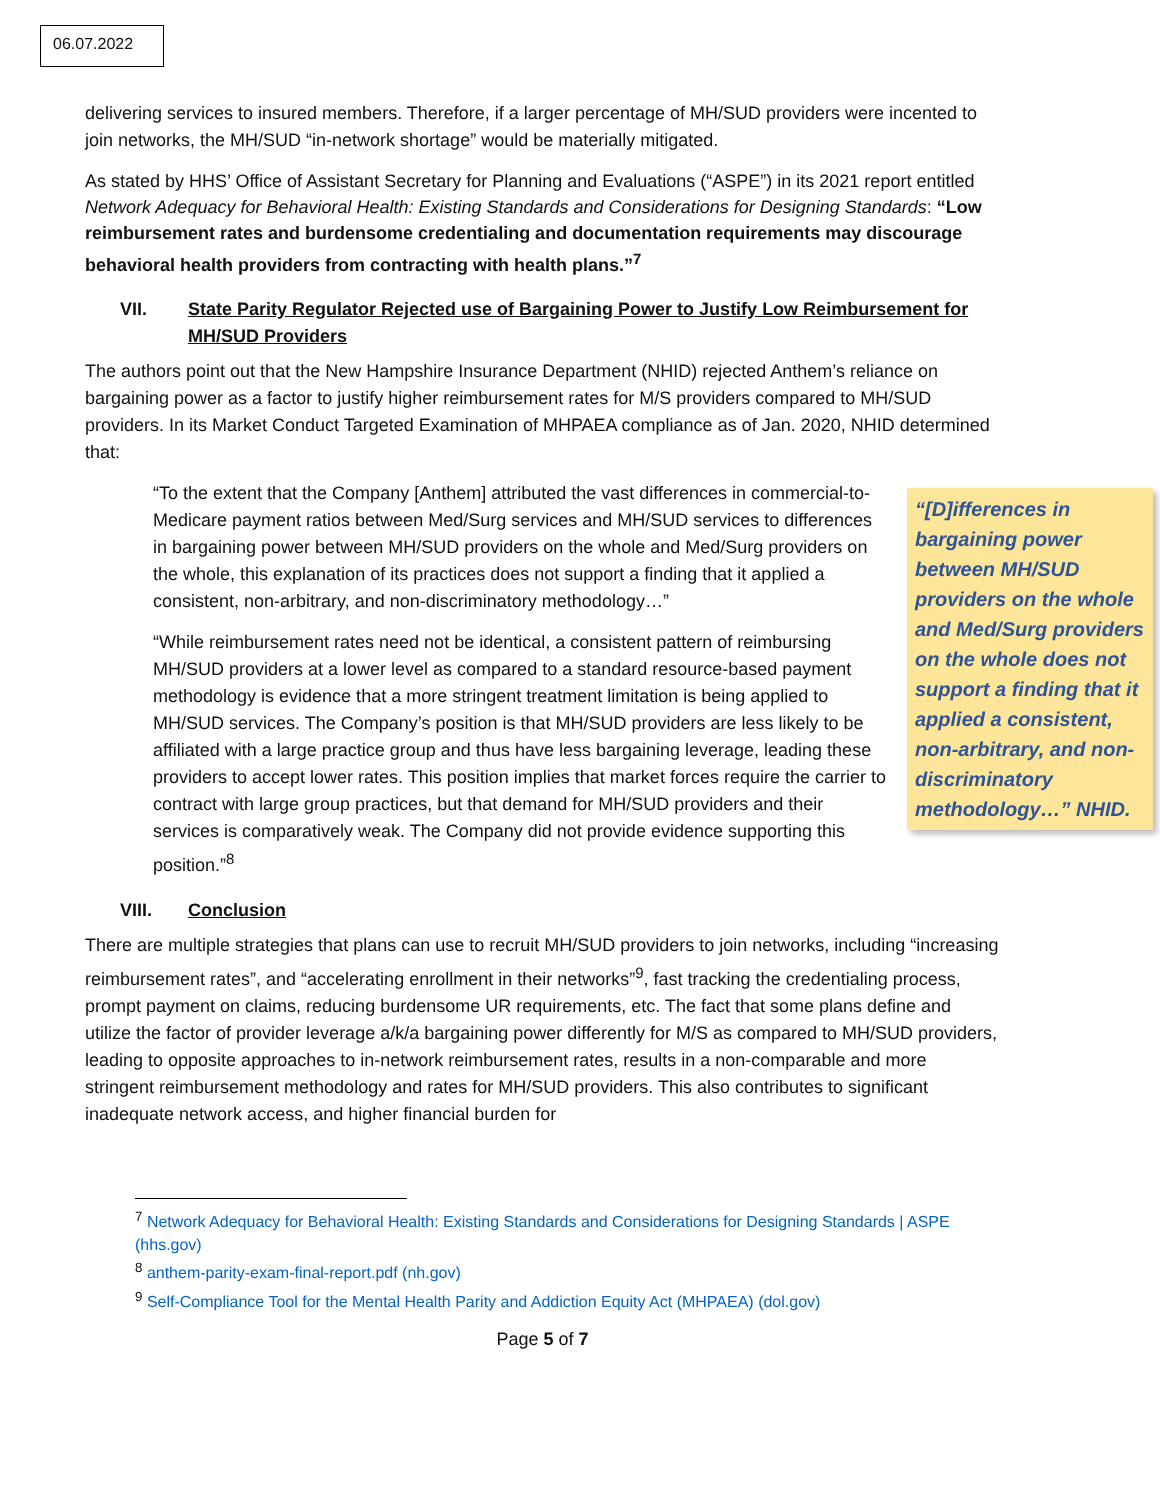06.07.2022
delivering services to insured members. Therefore, if a larger percentage of MH/SUD providers were incented to join networks, the MH/SUD “in-network shortage” would be materially mitigated.
As stated by HHS’ Office of Assistant Secretary for Planning and Evaluations (“ASPE”) in its 2021 report entitled Network Adequacy for Behavioral Health: Existing Standards and Considerations for Designing Standards: “Low reimbursement rates and burdensome credentialing and documentation requirements may discourage behavioral health providers from contracting with health plans.”<sup>7</sup>
VII. State Parity Regulator Rejected use of Bargaining Power to Justify Low Reimbursement for MH/SUD Providers
The authors point out that the New Hampshire Insurance Department (NHID) rejected Anthem’s reliance on bargaining power as a factor to justify higher reimbursement rates for M/S providers compared to MH/SUD providers. In its Market Conduct Targeted Examination of MHPAEA compliance as of Jan. 2020, NHID determined that:
“[D]ifferences in bargaining power between MH/SUD providers on the whole and Med/Surg providers on the whole does not support a finding that it applied a consistent, non-arbitrary, and non-discriminatory methodology…” NHID.
“To the extent that the Company [Anthem] attributed the vast differences in commercial-to-Medicare payment ratios between Med/Surg services and MH/SUD services to differences in bargaining power between MH/SUD providers on the whole and Med/Surg providers on the whole, this explanation of its practices does not support a finding that it applied a consistent, non-arbitrary, and non-discriminatory methodology…”
“While reimbursement rates need not be identical, a consistent pattern of reimbursing MH/SUD providers at a lower level as compared to a standard resource-based payment methodology is evidence that a more stringent treatment limitation is being applied to MH/SUD services. The Company’s position is that MH/SUD providers are less likely to be affiliated with a large practice group and thus have less bargaining leverage, leading these providers to accept lower rates. This position implies that market forces require the carrier to contract with large group practices, but that demand for MH/SUD providers and their services is comparatively weak. The Company did not provide evidence supporting this position.”<sup>8</sup>
VIII. Conclusion
There are multiple strategies that plans can use to recruit MH/SUD providers to join networks, including “increasing reimbursement rates”, and “accelerating enrollment in their networks”<sup>9</sup>, fast tracking the credentialing process, prompt payment on claims, reducing burdensome UR requirements, etc. The fact that some plans define and utilize the factor of provider leverage a/k/a bargaining power differently for M/S as compared to MH/SUD providers, leading to opposite approaches to in-network reimbursement rates, results in a non-comparable and more stringent reimbursement methodology and rates for MH/SUD providers. This also contributes to significant inadequate network access, and higher financial burden for
<sup>7</sup> Network Adequacy for Behavioral Health: Existing Standards and Considerations for Designing Standards | ASPE (hhs.gov)
<sup>8</sup> anthem-parity-exam-final-report.pdf (nh.gov)
<sup>9</sup> Self-Compliance Tool for the Mental Health Parity and Addiction Equity Act (MHPAEA) (dol.gov)
Page 5 of 7